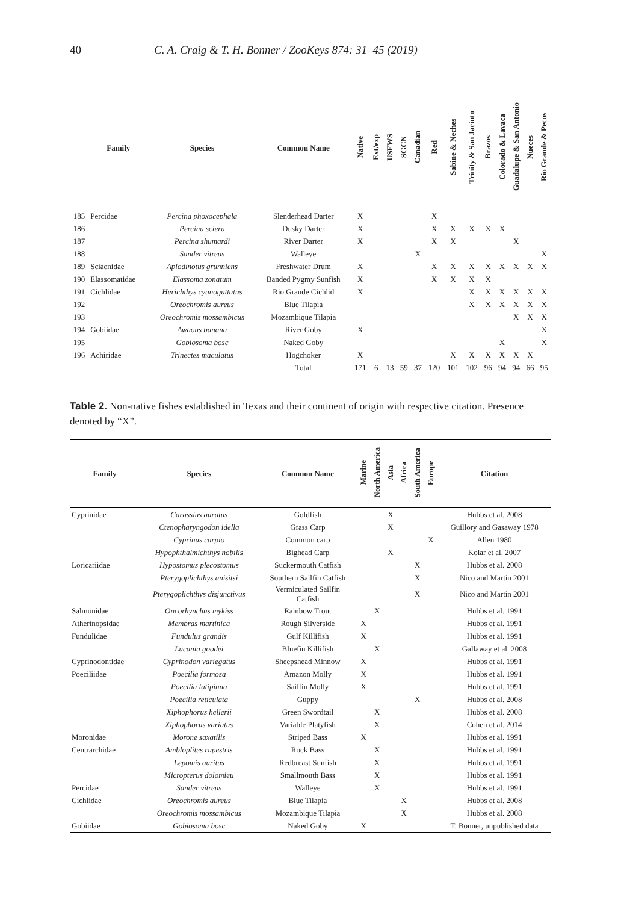40 C. A. Craig & T. H. Bonner / ZooKeys 874: 31–45 (2019)
| | Family | Species | Common Name | Native | Ext/exp | USFWS | SGCN | Canadian | Red | Sabine & Neches | Trinity & San Jacinto | Brazos | Colorado & Lavaca | Guadalupe & San Antonio | Nueces | Rio Grande & Pecos |
| --- | --- | --- | --- | --- | --- | --- | --- | --- | --- | --- | --- | --- | --- | --- | --- | --- |
| 185 | Percidae | Percina phoxocephala | Slenderhead Darter | X | | | | | X | | | | | | | |
| 186 | | Percina sciera | Dusky Darter | X | | | | | X | X | X | X | X | | | |
| 187 | | Percina shumardi | River Darter | X | | | | | X | X | | | | X | | |
| 188 | | Sander vitreus | Walleye | | | | | X | | | | | | | | X |
| 189 | Sciaenidae | Aplodinotus grunniens | Freshwater Drum | X | | | | | X | X | X | X | X | X | X | X |
| 190 | Elassomatidae | Elassoma zonatum | Banded Pygmy Sunfish | X | | | | | X | X | X | X | | | | |
| 191 | Cichlidae | Herichthys cyanoguttatus | Rio Grande Cichlid | X | | | | | | | X | X | X | X | X | X |
| 192 | | Oreochromis aureus | Blue Tilapia | | | | | | | | X | X | X | X | X | X |
| 193 | | Oreochromis mossambicus | Mozambique Tilapia | | | | | | | | | | | X | X | X |
| 194 | Gobiidae | Awaous banana | River Goby | X | | | | | | | | | | | | X |
| 195 | | Gobiosoma bosc | Naked Goby | | | | | | | | | | X | | | X |
| 196 | Achiridae | Trinectes maculatus | Hogchoker | X | | | | | | X | X | X | X | X | X | |
| | | | Total | 171 | 6 | 13 | 59 | 37 | 120 | 101 | 102 | 96 | 94 | 94 | 66 | 95 |
Table 2. Non-native fishes established in Texas and their continent of origin with respective citation. Presence denoted by “X”.
| Family | Species | Common Name | Marine | North America | Asia | Africa | South America | Europe | Citation |
| --- | --- | --- | --- | --- | --- | --- | --- | --- | --- |
| Cyprinidae | Carassius auratus | Goldfish | | | X | | | | Hubbs et al. 2008 |
| | Ctenopharyngodon idella | Grass Carp | | | X | | | | Guillory and Gasaway 1978 |
| | Cyprinus carpio | Common carp | | | | | | X | Allen 1980 |
| | Hypophthalmichthys nobilis | Bighead Carp | | | X | | | | Kolar et al. 2007 |
| Loricariidae | Hypostomus plecostomus | Suckermouth Catfish | | | | | X | | Hubbs et al. 2008 |
| | Pterygoplichthys anisitsi | Southern Sailfin Catfish | | | | | X | | Nico and Martin 2001 |
| | Pterygoplichthys disjunctivus | Vermiculated Sailfin Catfish | | | | | X | | Nico and Martin 2001 |
| Salmonidae | Oncorhynchus mykiss | Rainbow Trout | | X | | | | | Hubbs et al. 1991 |
| Atherinopsidae | Membras martinica | Rough Silverside | X | | | | | | Hubbs et al. 1991 |
| Fundulidae | Fundulus grandis | Gulf Killifish | X | | | | | | Hubbs et al. 1991 |
| | Lucania goodei | Bluefin Killifish | | X | | | | | Gallaway et al. 2008 |
| Cyprinodontidae | Cyprinodon variegatus | Sheepshead Minnow | X | | | | | | Hubbs et al. 1991 |
| Poeciliidae | Poecilia formosa | Amazon Molly | X | | | | | | Hubbs et al. 1991 |
| | Poecilia latipinna | Sailfin Molly | X | | | | | | Hubbs et al. 1991 |
| | Poecilia reticulata | Guppy | | | | | X | | Hubbs et al. 2008 |
| | Xiphophorus hellerii | Green Swordtail | | X | | | | | Hubbs et al. 2008 |
| | Xiphophorus variatus | Variable Platyfish | | X | | | | | Cohen et al. 2014 |
| Moronidae | Morone saxatilis | Striped Bass | X | | | | | | Hubbs et al. 1991 |
| Centrarchidae | Ambloplites rupestris | Rock Bass | | X | | | | | Hubbs et al. 1991 |
| | Lepomis auritus | Redbreast Sunfish | | X | | | | | Hubbs et al. 1991 |
| | Micropterus dolomieu | Smallmouth Bass | | X | | | | | Hubbs et al. 1991 |
| Percidae | Sander vitreus | Walleye | | X | | | | | Hubbs et al. 1991 |
| Cichlidae | Oreochromis aureus | Blue Tilapia | | | | X | | | Hubbs et al. 2008 |
| | Oreochromis mossambicus | Mozambique Tilapia | | | | X | | | Hubbs et al. 2008 |
| Gobiidae | Gobiosoma bosc | Naked Goby | X | | | | | | T. Bonner, unpublished data |